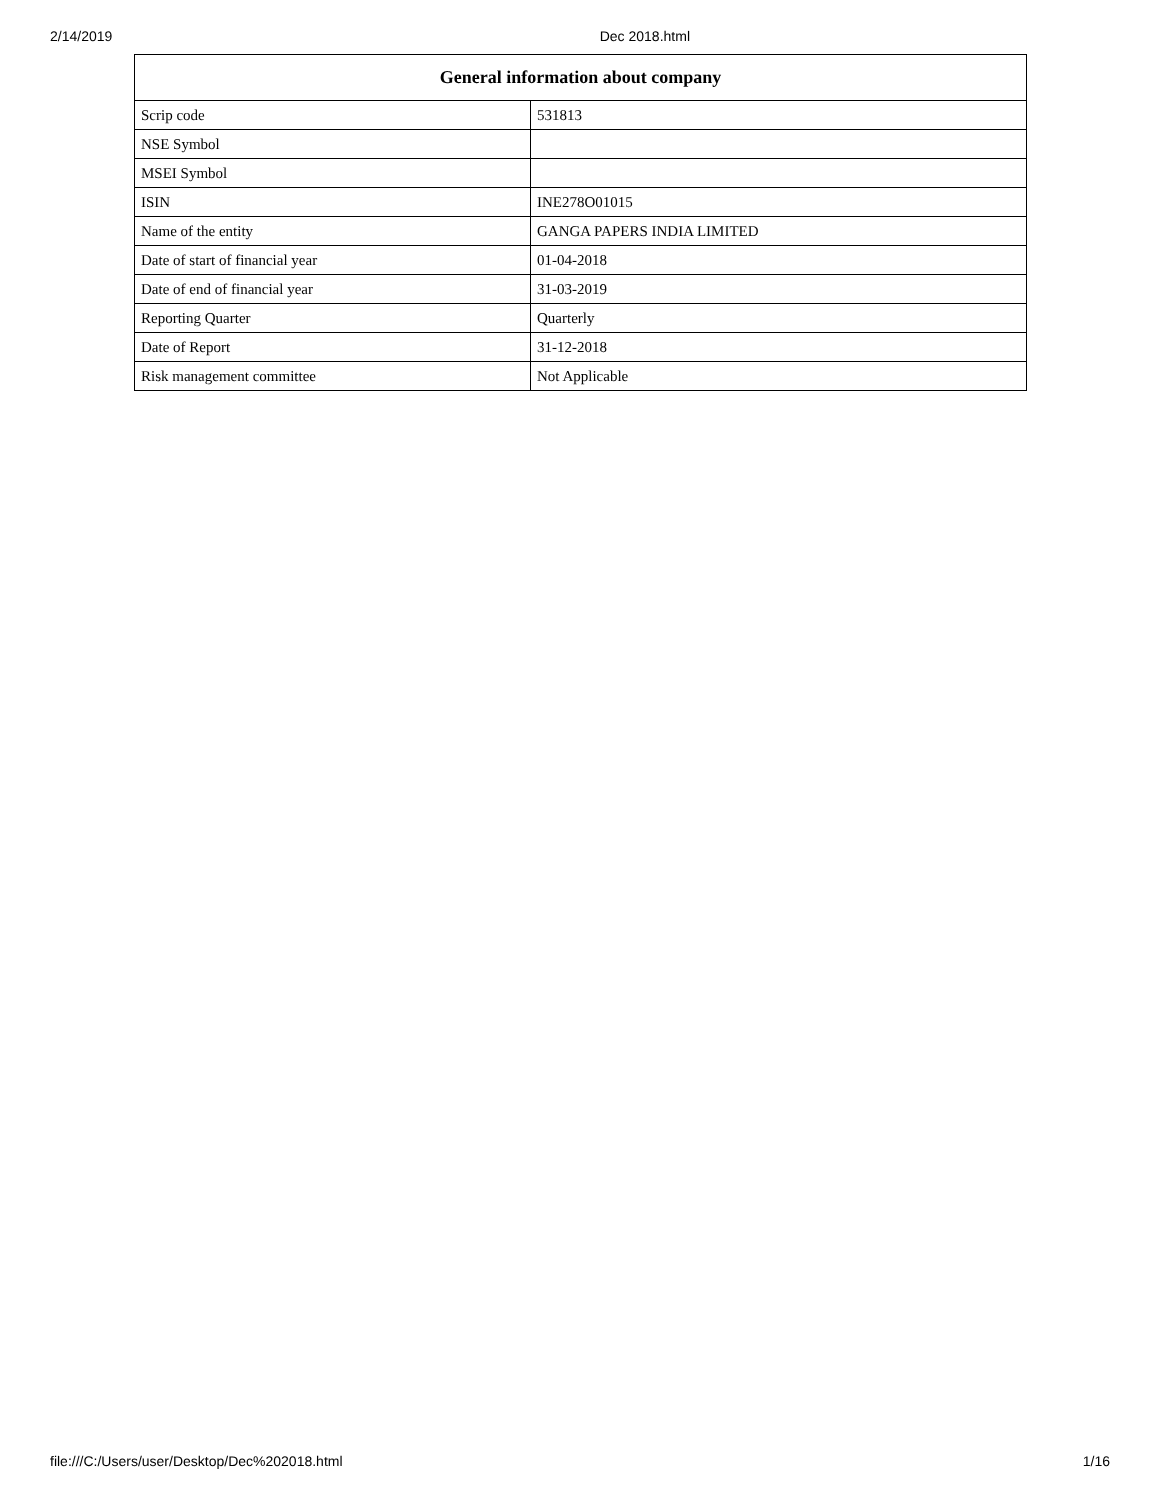2/14/2019 Dec 2018.html
| General information about company | |
| --- | --- |
| Scrip code | 531813 |
| NSE Symbol | |
| MSEI Symbol | |
| ISIN | INE278O01015 |
| Name of the entity | GANGA PAPERS INDIA LIMITED |
| Date of start of financial year | 01-04-2018 |
| Date of end of financial year | 31-03-2019 |
| Reporting Quarter | Quarterly |
| Date of Report | 31-12-2018 |
| Risk management committee | Not Applicable |
file:///C:/Users/user/Desktop/Dec%202018.html 1/16